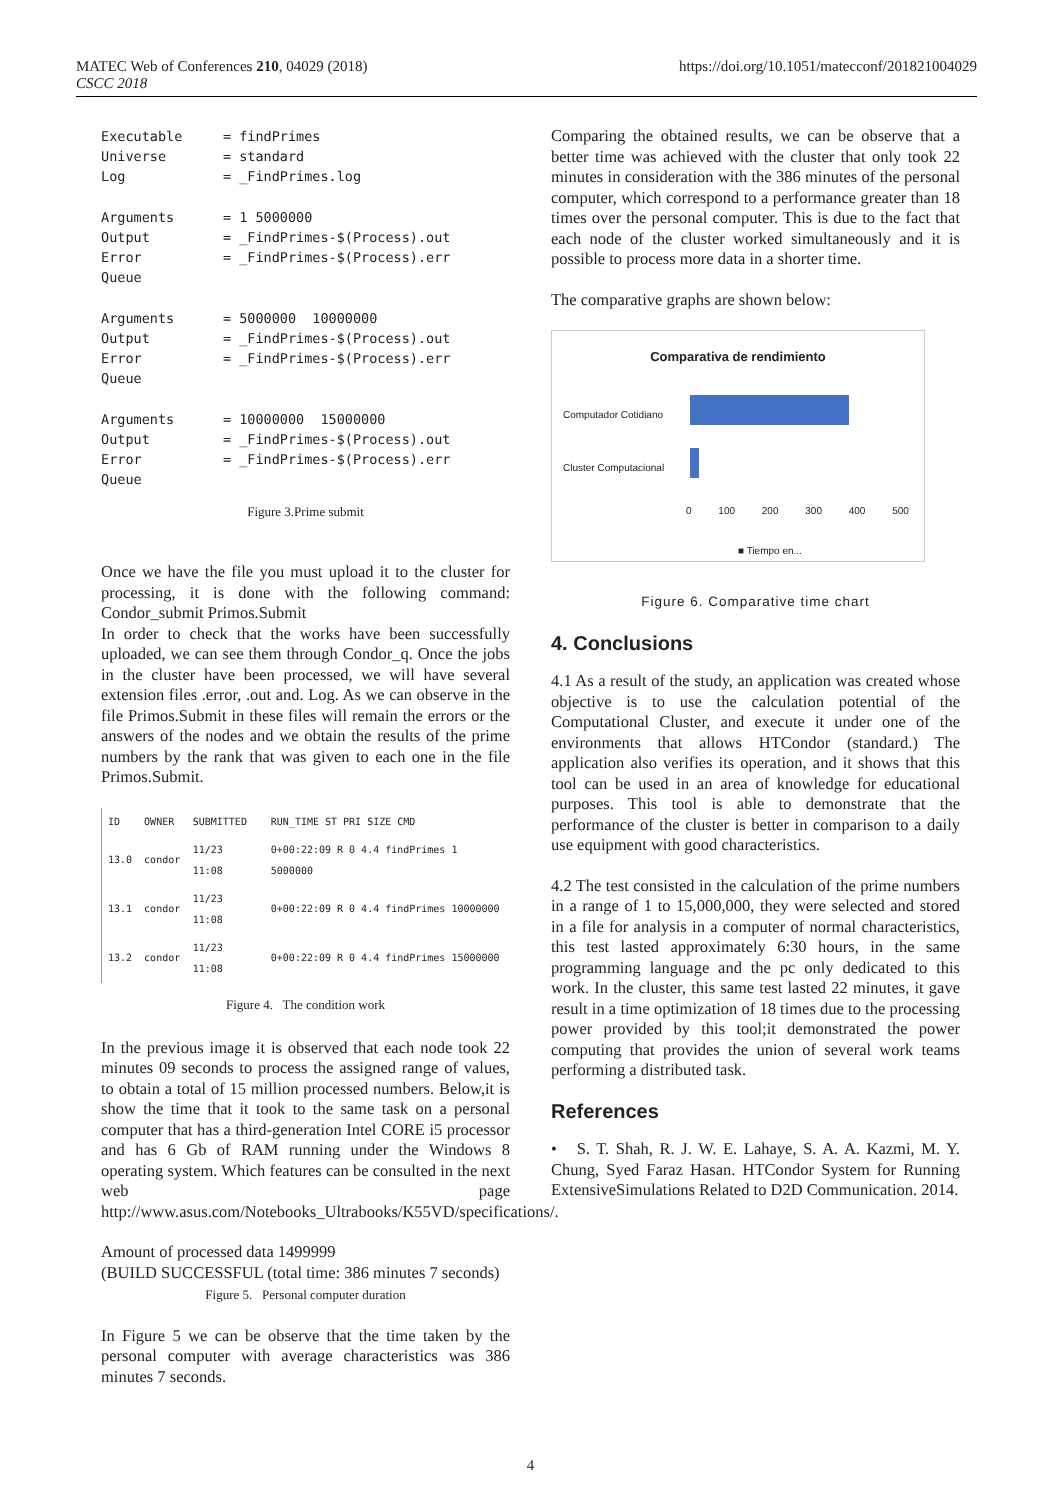MATEC Web of Conferences 210, 04029 (2018)
CSCC 2018
https://doi.org/10.1051/matecconf/201821004029
Executable     = findPrimes
Universe       = standard
Log            = _FindPrimes.log

Arguments      = 1 5000000
Output         = _FindPrimes-$(Process).out
Error          = _FindPrimes-$(Process).err
Queue

Arguments      = 5000000  10000000
Output         = _FindPrimes-$(Process).out
Error          = _FindPrimes-$(Process).err
Queue

Arguments      = 10000000  15000000
Output         = _FindPrimes-$(Process).out
Error          = _FindPrimes-$(Process).err
Queue
Figure 3.Prime submit
Once we have the file you must upload it to the cluster for processing, it is done with the following command: Condor_submit Primos.Submit
In order to check that the works have been successfully uploaded, we can see them through Condor_q. Once the jobs in the cluster have been processed, we will have several extension files .error, .out and. Log. As we can observe in the file Primos.Submit in these files will remain the errors or the answers of the nodes and we obtain the results of the prime numbers by the rank that was given to each one in the file Primos.Submit.
| ID | OWNER | SUBMITTED | RUN_TIME ST PRI SIZE CMD |
| --- | --- | --- | --- |
| 13.0 | condor | 11/23 11:08 | 0+00:22:09 R 0 4.4 findPrimes 1 5000000 |
| 13.1 | condor | 11/23 11:08 | 0+00:22:09 R 0 4.4 findPrimes 10000000 |
| 13.2 | condor | 11/23 11:08 | 0+00:22:09 R 0 4.4 findPrimes 15000000 |
Figure 4. The condition work
In the previous image it is observed that each node took 22 minutes 09 seconds to process the assigned range of values, to obtain a total of 15 million processed numbers. Below,it is show the time that it took to the same task on a personal computer that has a third-generation Intel CORE i5 processor and has 6 Gb of RAM running under the Windows 8 operating system. Which features can be consulted in the next web page http://www.asus.com/Notebooks_Ultrabooks/K55VD/specifications/.
Amount of processed data 1499999
(BUILD SUCCESSFUL (total time: 386 minutes 7 seconds)
Figure 5. Personal computer duration
In Figure 5 we can be observe that the time taken by the personal computer with average characteristics was 386 minutes 7 seconds.
Comparing the obtained results, we can be observe that a better time was achieved with the cluster that only took 22 minutes in consideration with the 386 minutes of the personal computer, which correspond to a performance greater than 18 times over the personal computer. This is due to the fact that each node of the cluster worked simultaneously and it is possible to process more data in a shorter time.
The comparative graphs are shown below:
Comparativa de rendimiento
Computador Cotidiano
Cluster Computacional
0 100 200 300 400 500
■ Tiempo en...
Figure 6. Comparative time chart
4. Conclusions
4.1 As a result of the study, an application was created whose objective is to use the calculation potential of the Computational Cluster, and execute it under one of the environments that allows HTCondor (standard.) The application also verifies its operation, and it shows that this tool can be used in an area of knowledge for educational purposes. This tool is able to demonstrate that the performance of the cluster is better in comparison to a daily use equipment with good characteristics.
4.2 The test consisted in the calculation of the prime numbers in a range of 1 to 15,000,000, they were selected and stored in a file for analysis in a computer of normal characteristics, this test lasted approximately 6:30 hours, in the same programming language and the pc only dedicated to this work. In the cluster, this same test lasted 22 minutes, it gave result in a time optimization of 18 times due to the processing power provided by this tool;it demonstrated the power computing that provides the union of several work teams performing a distributed task.
References
• S. T. Shah, R. J. W. E. Lahaye, S. A. A. Kazmi, M. Y. Chung, Syed Faraz Hasan. HTCondor System for Running ExtensiveSimulations Related to D2D Communication. 2014.
4